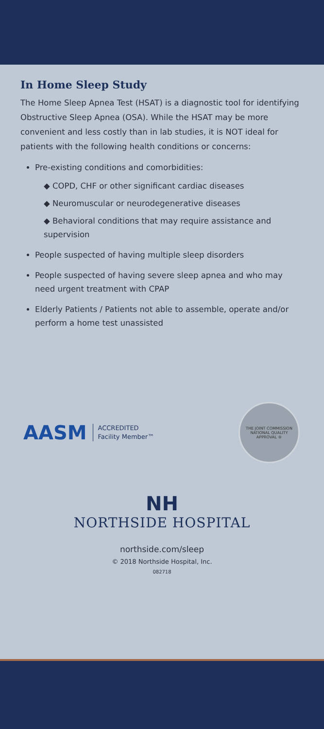In Home Sleep Study
The Home Sleep Apnea Test (HSAT) is a diagnostic tool for identifying Obstructive Sleep Apnea (OSA). While the HSAT may be more convenient and less costly than in lab studies, it is NOT ideal for patients with the following health conditions or concerns:
Pre-existing conditions and comorbidities:
◆ COPD, CHF or other significant cardiac diseases
◆ Neuromuscular or neurodegenerative diseases
◆ Behavioral conditions that may require assistance and supervision
People suspected of having multiple sleep disorders
People suspected of having severe sleep apnea and who may need urgent treatment with CPAP
Elderly Patients / Patients not able to assemble, operate and/or perform a home test unassisted
AASM ACCREDITED
Facility Member™
THE JOINT COMMISSION
NATIONAL QUALITY APPROVAL ®
NH
NORTHSIDE HOSPITAL
northside.com/sleep
© 2018 Northside Hospital, Inc.
082718